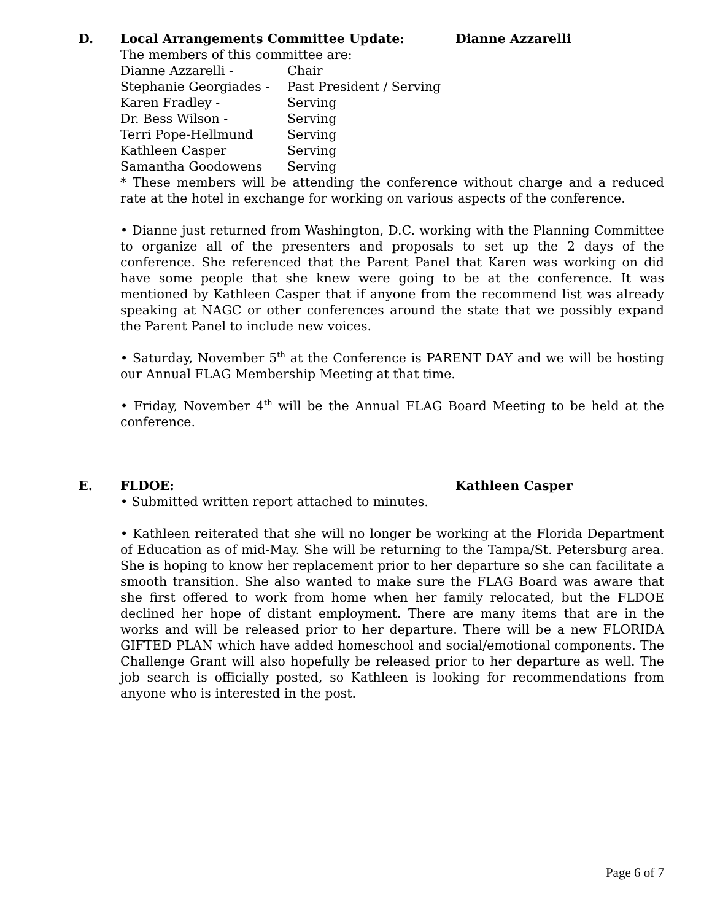D. Local Arrangements Committee Update: Dianne Azzarelli
The members of this committee are:
| Dianne Azzarelli - | Chair |
| Stephanie Georgiades - | Past President / Serving |
| Karen Fradley - | Serving |
| Dr. Bess Wilson - | Serving |
| Terri Pope-Hellmund | Serving |
| Kathleen Casper | Serving |
| Samantha Goodowens | Serving |
* These members will be attending the conference without charge and a reduced rate at the hotel in exchange for working on various aspects of the conference.
• Dianne just returned from Washington, D.C. working with the Planning Committee to organize all of the presenters and proposals to set up the 2 days of the conference. She referenced that the Parent Panel that Karen was working on did have some people that she knew were going to be at the conference. It was mentioned by Kathleen Casper that if anyone from the recommend list was already speaking at NAGC or other conferences around the state that we possibly expand the Parent Panel to include new voices.
• Saturday, November 5<sup>th</sup> at the Conference is PARENT DAY and we will be hosting our Annual FLAG Membership Meeting at that time.
• Friday, November 4<sup>th</sup> will be the Annual FLAG Board Meeting to be held at the conference.
E. FLDOE: Kathleen Casper
• Submitted written report attached to minutes.
• Kathleen reiterated that she will no longer be working at the Florida Department of Education as of mid-May. She will be returning to the Tampa/St. Petersburg area. She is hoping to know her replacement prior to her departure so she can facilitate a smooth transition. She also wanted to make sure the FLAG Board was aware that she first offered to work from home when her family relocated, but the FLDOE declined her hope of distant employment. There are many items that are in the works and will be released prior to her departure. There will be a new FLORIDA GIFTED PLAN which have added homeschool and social/emotional components. The Challenge Grant will also hopefully be released prior to her departure as well. The job search is officially posted, so Kathleen is looking for recommendations from anyone who is interested in the post.
Page 6 of 7